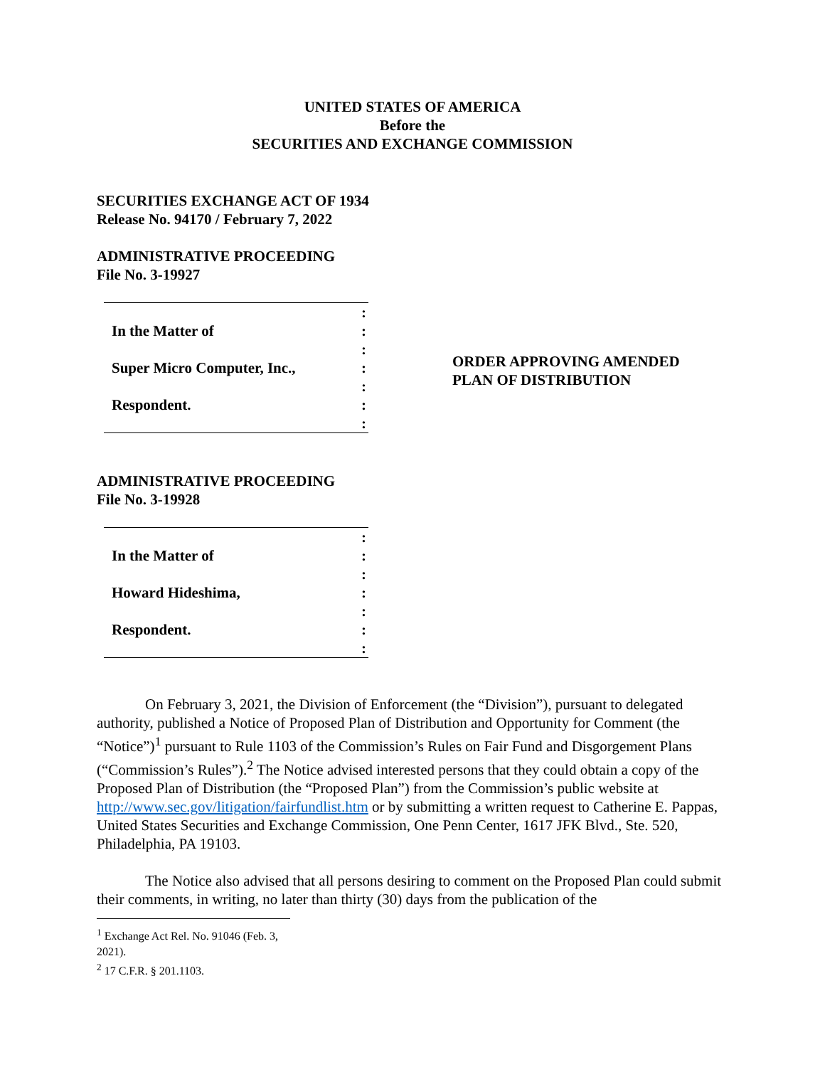UNITED STATES OF AMERICA
Before the
SECURITIES AND EXCHANGE COMMISSION
SECURITIES EXCHANGE ACT OF 1934
Release No. 94170 / February 7, 2022
ADMINISTRATIVE PROCEEDING
File No. 3-19927
In the Matter of
Super Micro Computer, Inc.,
Respondent.
:
:
:
:
:
:
:
ORDER APPROVING AMENDED
PLAN OF DISTRIBUTION
ADMINISTRATIVE PROCEEDING
File No. 3-19928
In the Matter of
Howard Hideshima,
Respondent.
:
:
:
:
:
:
:
On February 3, 2021, the Division of Enforcement (the “Division”), pursuant to delegated authority, published a Notice of Proposed Plan of Distribution and Opportunity for Comment (the “Notice”)<sup>1</sup> pursuant to Rule 1103 of the Commission’s Rules on Fair Fund and Disgorgement Plans (“Commission’s Rules”).<sup>2</sup> The Notice advised interested persons that they could obtain a copy of the Proposed Plan of Distribution (the “Proposed Plan”) from the Commission’s public website at http://www.sec.gov/litigation/fairfundlist.htm or by submitting a written request to Catherine E. Pappas, United States Securities and Exchange Commission, One Penn Center, 1617 JFK Blvd., Ste. 520, Philadelphia, PA 19103.
The Notice also advised that all persons desiring to comment on the Proposed Plan could submit their comments, in writing, no later than thirty (30) days from the publication of the
<sup>1</sup> Exchange Act Rel. No. 91046 (Feb. 3, 2021).
<sup>2</sup> 17 C.F.R. § 201.1103.